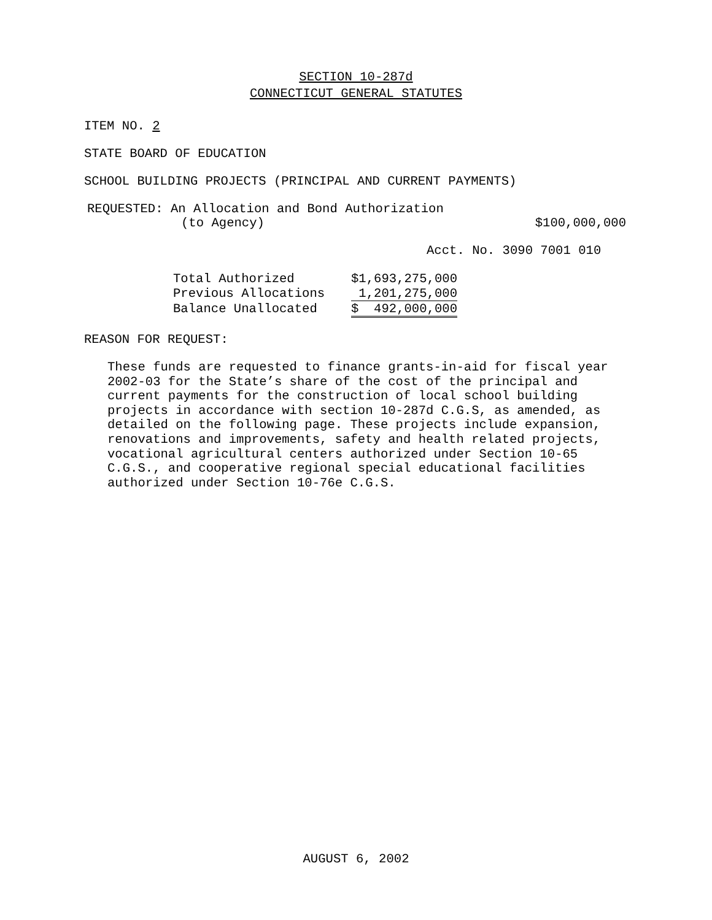SECTION 10-287d
CONNECTICUT GENERAL STATUTES
ITEM NO. 2
STATE BOARD OF EDUCATION
SCHOOL BUILDING PROJECTS (PRINCIPAL AND CURRENT PAYMENTS)
REQUESTED: An Allocation and Bond Authorization
(to Agency) $100,000,000
Acct. No. 3090 7001 010
| Total Authorized | $1,693,275,000 |
| Previous Allocations | 1,201,275,000 |
| Balance Unallocated | $ 492,000,000 |
REASON FOR REQUEST:
These funds are requested to finance grants-in-aid for fiscal year 2002-03 for the State’s share of the cost of the principal and current payments for the construction of local school building projects in accordance with section 10-287d C.G.S, as amended, as detailed on the following page. These projects include expansion, renovations and improvements, safety and health related projects, vocational agricultural centers authorized under Section 10-65 C.G.S., and cooperative regional special educational facilities authorized under Section 10-76e C.G.S.
AUGUST 6, 2002